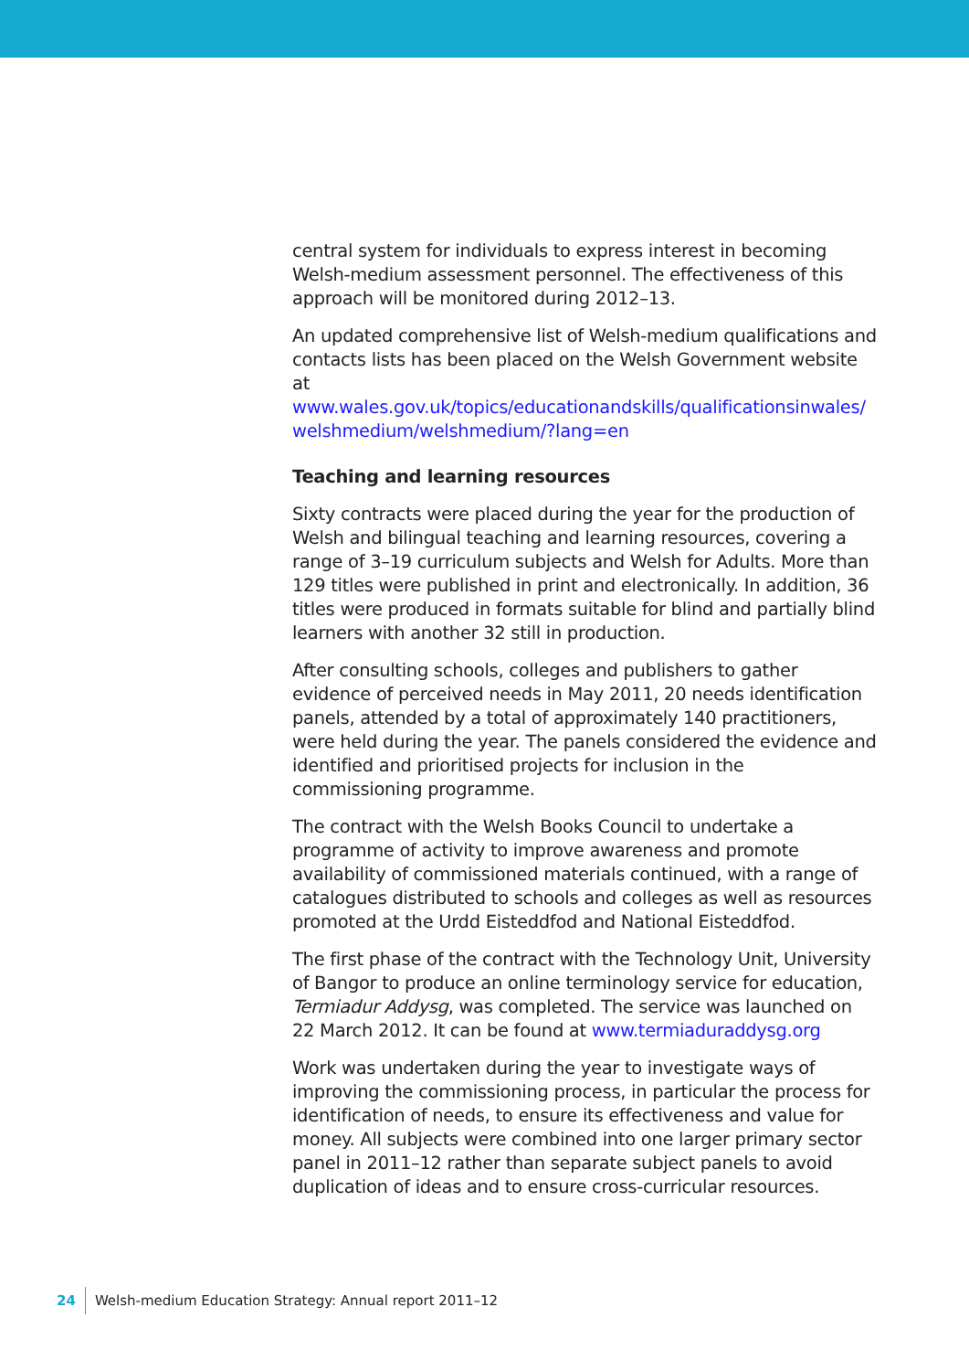central system for individuals to express interest in becoming Welsh-medium assessment personnel. The effectiveness of this approach will be monitored during 2012–13.
An updated comprehensive list of Welsh-medium qualifications and contacts lists has been placed on the Welsh Government website at www.wales.gov.uk/topics/educationandskills/qualificationsinwales/ welshmedium/welshmedium/?lang=en
Teaching and learning resources
Sixty contracts were placed during the year for the production of Welsh and bilingual teaching and learning resources, covering a range of 3–19 curriculum subjects and Welsh for Adults. More than 129 titles were published in print and electronically. In addition, 36 titles were produced in formats suitable for blind and partially blind learners with another 32 still in production.
After consulting schools, colleges and publishers to gather evidence of perceived needs in May 2011, 20 needs identification panels, attended by a total of approximately 140 practitioners, were held during the year. The panels considered the evidence and identified and prioritised projects for inclusion in the commissioning programme.
The contract with the Welsh Books Council to undertake a programme of activity to improve awareness and promote availability of commissioned materials continued, with a range of catalogues distributed to schools and colleges as well as resources promoted at the Urdd Eisteddfod and National Eisteddfod.
The first phase of the contract with the Technology Unit, University of Bangor to produce an online terminology service for education, Termiadur Addysg, was completed. The service was launched on 22 March 2012. It can be found at www.termiaduraddysg.org
Work was undertaken during the year to investigate ways of improving the commissioning process, in particular the process for identification of needs, to ensure its effectiveness and value for money. All subjects were combined into one larger primary sector panel in 2011–12 rather than separate subject panels to avoid duplication of ideas and to ensure cross-curricular resources.
24 Welsh-medium Education Strategy: Annual report 2011–12